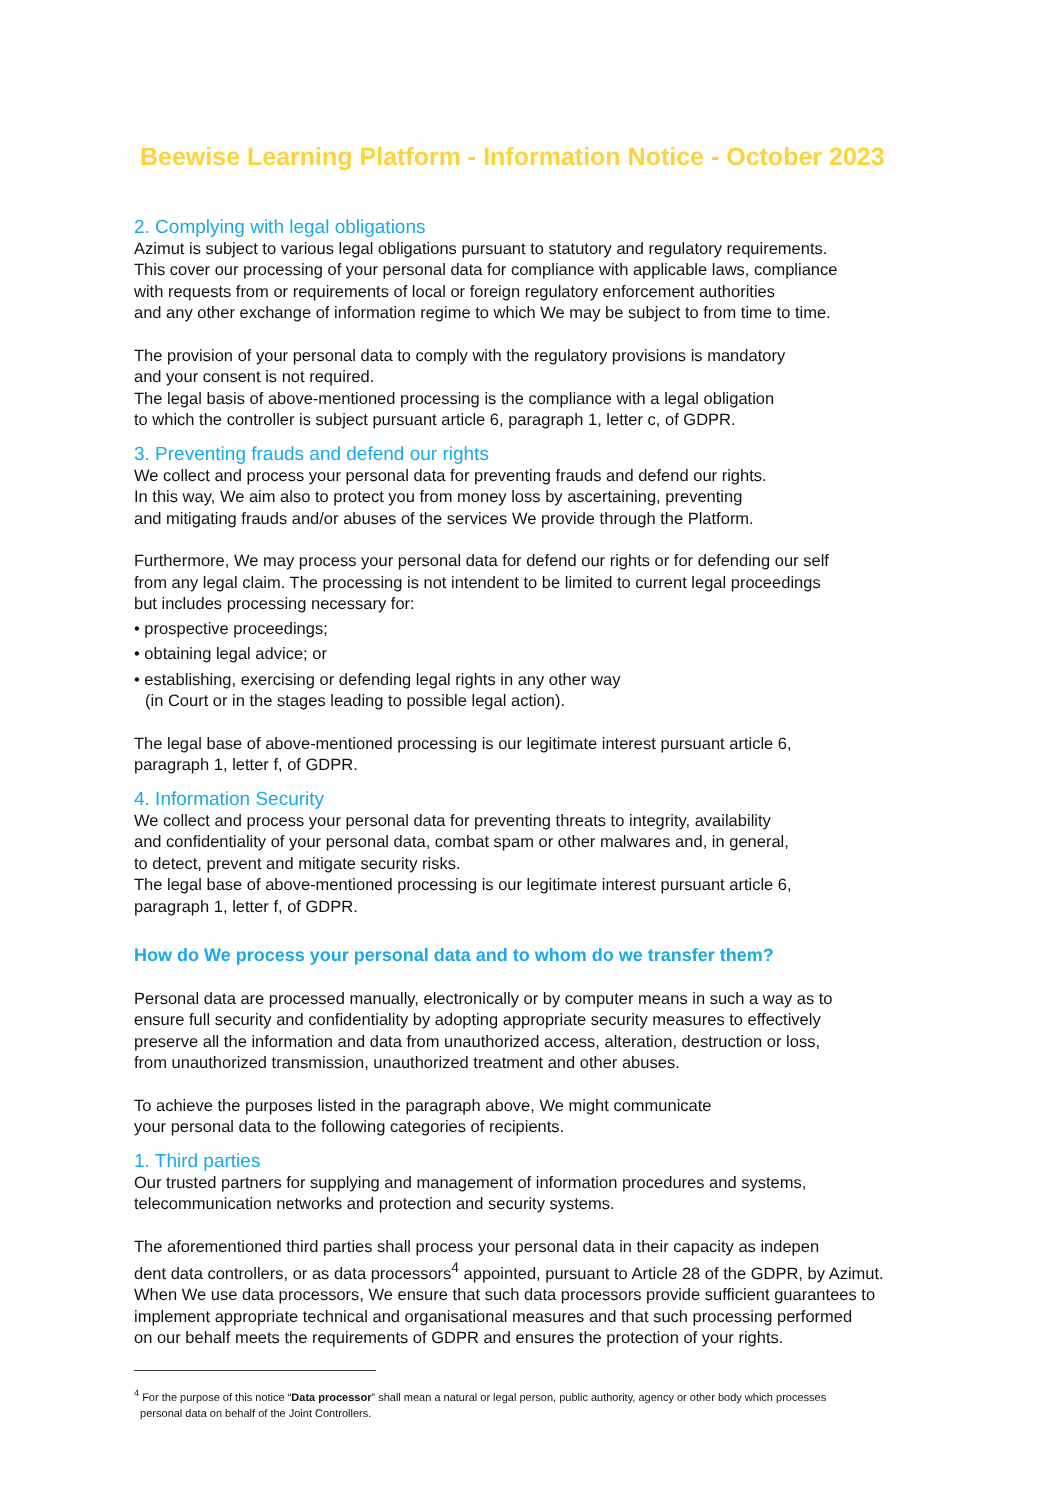Beewise Learning Platform - Information Notice - October 2023
2. Complying with legal obligations
Azimut is subject to various legal obligations pursuant to statutory and regulatory requirements.
This cover our processing of your personal data for compliance with applicable laws, compliance
with requests from or requirements of local or foreign regulatory enforcement authorities
and any other exchange of information regime to which We may be subject to from time to time.
The provision of your personal data to comply with the regulatory provisions is mandatory
and your consent is not required.
The legal basis of above-mentioned processing is the compliance with a legal obligation
to which the controller is subject pursuant article 6, paragraph 1, letter c, of GDPR.
3. Preventing frauds and defend our rights
We collect and process your personal data for preventing frauds and defend our rights.
In this way, We aim also to protect you from money loss by ascertaining, preventing
and mitigating frauds and/or abuses of the services We provide through the Platform.
Furthermore, We may process your personal data for defend our rights or for defending our self
from any legal claim. The processing is not intendent to be limited to current legal proceedings
but includes processing necessary for:
• prospective proceedings;
• obtaining legal advice; or
• establishing, exercising or defending legal rights in any other way
(in Court or in the stages leading to possible legal action).
The legal base of above-mentioned processing is our legitimate interest pursuant article 6,
paragraph 1, letter f, of GDPR.
4. Information Security
We collect and process your personal data for preventing threats to integrity, availability
and confidentiality of your personal data, combat spam or other malwares and, in general,
to detect, prevent and mitigate security risks.
The legal base of above-mentioned processing is our legitimate interest pursuant article 6,
paragraph 1, letter f, of GDPR.
How do We process your personal data and to whom do we transfer them?
Personal data are processed manually, electronically or by computer means in such a way as to
ensure full security and confidentiality by adopting appropriate security measures to effectively
preserve all the information and data from unauthorized access, alteration, destruction or loss,
from unauthorized transmission, unauthorized treatment and other abuses.
To achieve the purposes listed in the paragraph above, We might communicate
your personal data to the following categories of recipients.
1. Third parties
Our trusted partners for supplying and management of information procedures and systems,
telecommunication networks and protection and security systems.
The aforementioned third parties shall process your personal data in their capacity as indepen
dent data controllers, or as data processors<sup>4</sup> appointed, pursuant to Article 28 of the GDPR, by Azimut.
When We use data processors, We ensure that such data processors provide sufficient guarantees to
implement appropriate technical and organisational measures and that such processing performed
on our behalf meets the requirements of GDPR and ensures the protection of your rights.
<sup>4</sup> For the purpose of this notice “Data processor” shall mean a natural or legal person, public authority, agency or other body which processes
personal data on behalf of the Joint Controllers.